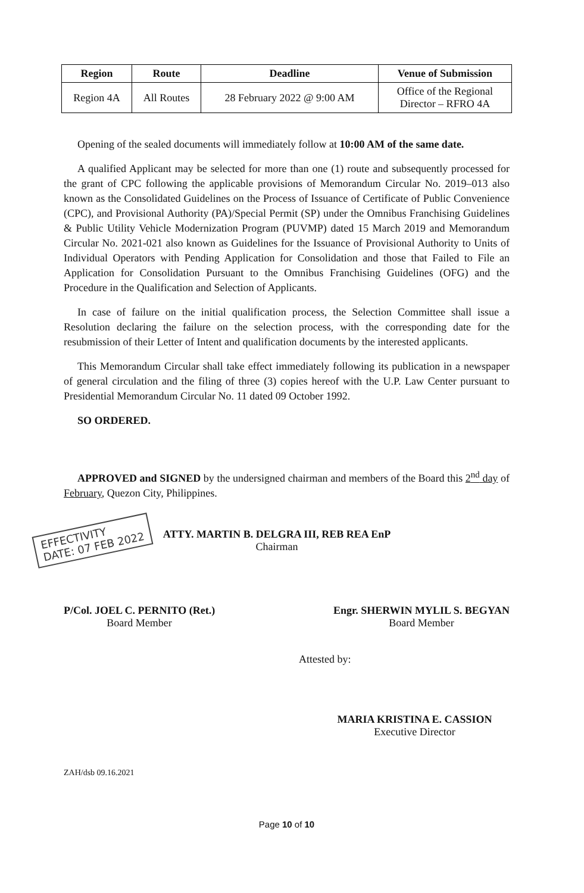| Region | Route | Deadline | Venue of Submission |
| --- | --- | --- | --- |
| Region 4A | All Routes | 28 February 2022 @ 9:00 AM | Office of the Regional Director – RFRO 4A |
Opening of the sealed documents will immediately follow at 10:00 AM of the same date.
A qualified Applicant may be selected for more than one (1) route and subsequently processed for the grant of CPC following the applicable provisions of Memorandum Circular No. 2019–013 also known as the Consolidated Guidelines on the Process of Issuance of Certificate of Public Convenience (CPC), and Provisional Authority (PA)/Special Permit (SP) under the Omnibus Franchising Guidelines & Public Utility Vehicle Modernization Program (PUVMP) dated 15 March 2019 and Memorandum Circular No. 2021-021 also known as Guidelines for the Issuance of Provisional Authority to Units of Individual Operators with Pending Application for Consolidation and those that Failed to File an Application for Consolidation Pursuant to the Omnibus Franchising Guidelines (OFG) and the Procedure in the Qualification and Selection of Applicants.
In case of failure on the initial qualification process, the Selection Committee shall issue a Resolution declaring the failure on the selection process, with the corresponding date for the resubmission of their Letter of Intent and qualification documents by the interested applicants.
This Memorandum Circular shall take effect immediately following its publication in a newspaper of general circulation and the filing of three (3) copies hereof with the U.P. Law Center pursuant to Presidential Memorandum Circular No. 11 dated 09 October 1992.
SO ORDERED.
APPROVED and SIGNED by the undersigned chairman and members of the Board this 2<sup>nd</sup> day of February, Quezon City, Philippines.
EFFECTIVITY
DATE: 07 FEB 2022
ATTY. MARTIN B. DELGRA III, REB REA EnP
Chairman
P/Col. JOEL C. PERNITO (Ret.)
Board Member
Engr. SHERWIN MYLIL S. BEGYAN
Board Member
Attested by:
MARIA KRISTINA E. CASSION
Executive Director
ZAH/dsb 09.16.2021
Page 10 of 10